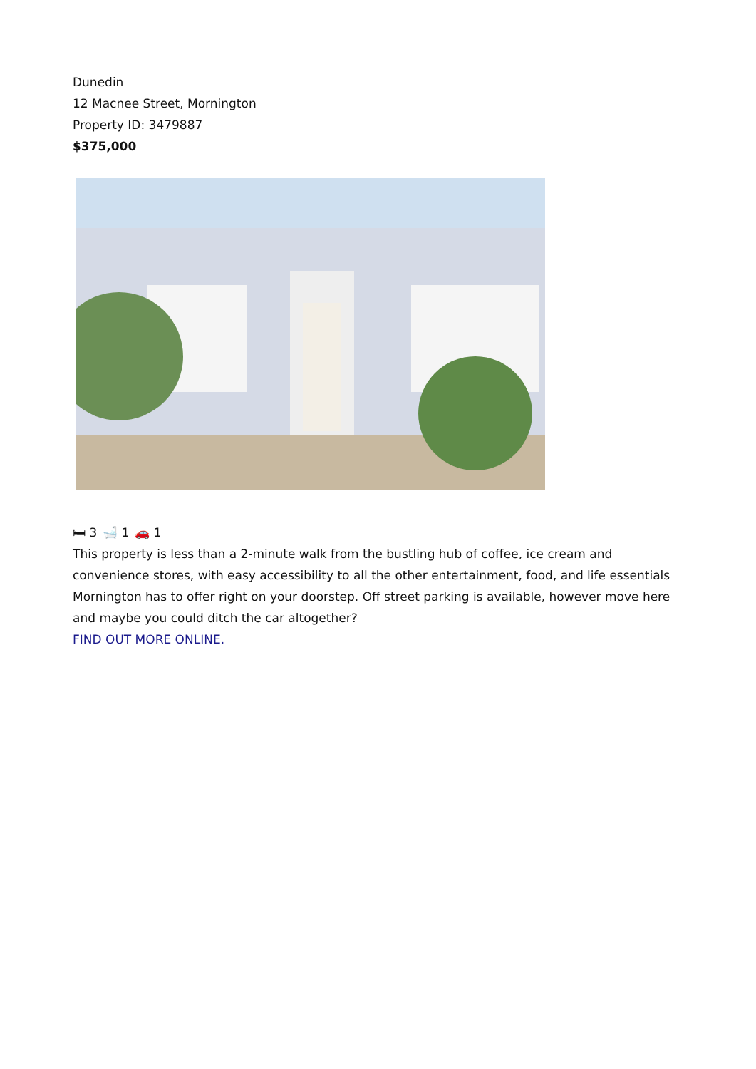Dunedin
12 Macnee Street, Mornington
Property ID: 3479887
$375,000
🛏 3 🛁 1 🚗 1
This property is less than a 2-minute walk from the bustling hub of coffee, ice cream and convenience stores, with easy accessibility to all the other entertainment, food, and life essentials Mornington has to offer right on your doorstep. Off street parking is available, however move here and maybe you could ditch the car altogether?
FIND OUT MORE ONLINE.